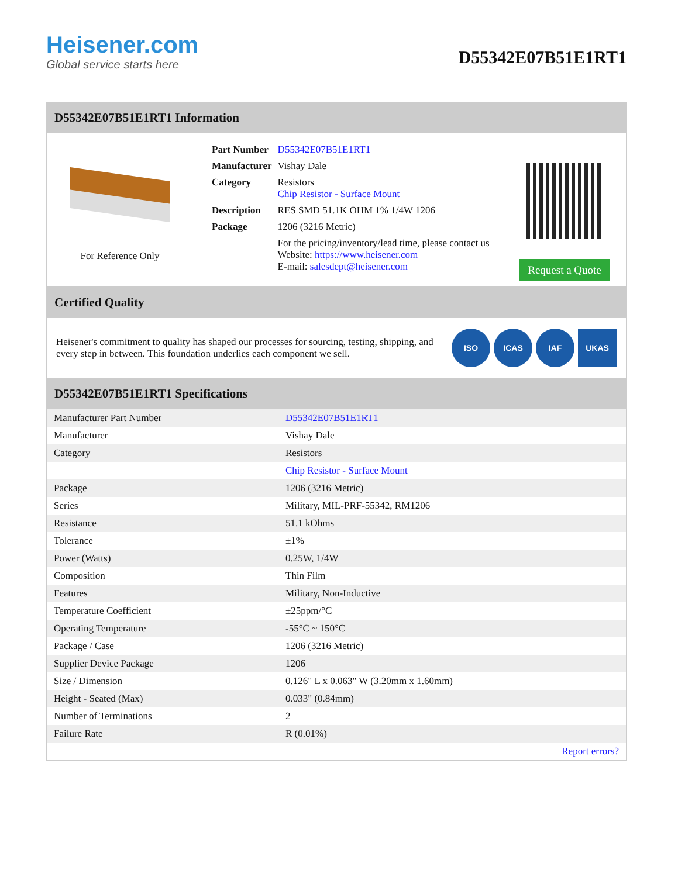Heisener.com
Global service starts here
D55342E07B51E1RT1
D55342E07B51E1RT1 Information
For Reference Only
| Part Number | D55342E07B51E1RT1 |
| Manufacturer | Vishay Dale |
| Category | Resistors Chip Resistor - Surface Mount |
| Description | RES SMD 51.1K OHM 1% 1/4W 1206 |
| Package | 1206 (3216 Metric) |
| | For the pricing/inventory/lead time, please contact us Website: https://www.heisener.com E-mail: salesdept@heisener.com |
Request a Quote
Certified Quality
Heisener's commitment to quality has shaped our processes for sourcing, testing, shipping, and every step in between. This foundation underlies each component we sell.
ISO ICAS IAF UKAS
D55342E07B51E1RT1 Specifications
| Manufacturer Part Number | D55342E07B51E1RT1 |
| Manufacturer | Vishay Dale |
| Category | Resistors |
| | Chip Resistor - Surface Mount |
| Package | 1206 (3216 Metric) |
| Series | Military, MIL-PRF-55342, RM1206 |
| Resistance | 51.1 kOhms |
| Tolerance | ±1% |
| Power (Watts) | 0.25W, 1/4W |
| Composition | Thin Film |
| Features | Military, Non-Inductive |
| Temperature Coefficient | ±25ppm/°C |
| Operating Temperature | -55°C ~ 150°C |
| Package / Case | 1206 (3216 Metric) |
| Supplier Device Package | 1206 |
| Size / Dimension | 0.126" L x 0.063" W (3.20mm x 1.60mm) |
| Height - Seated (Max) | 0.033" (0.84mm) |
| Number of Terminations | 2 |
| Failure Rate | R (0.01%) |
| | Report errors? |